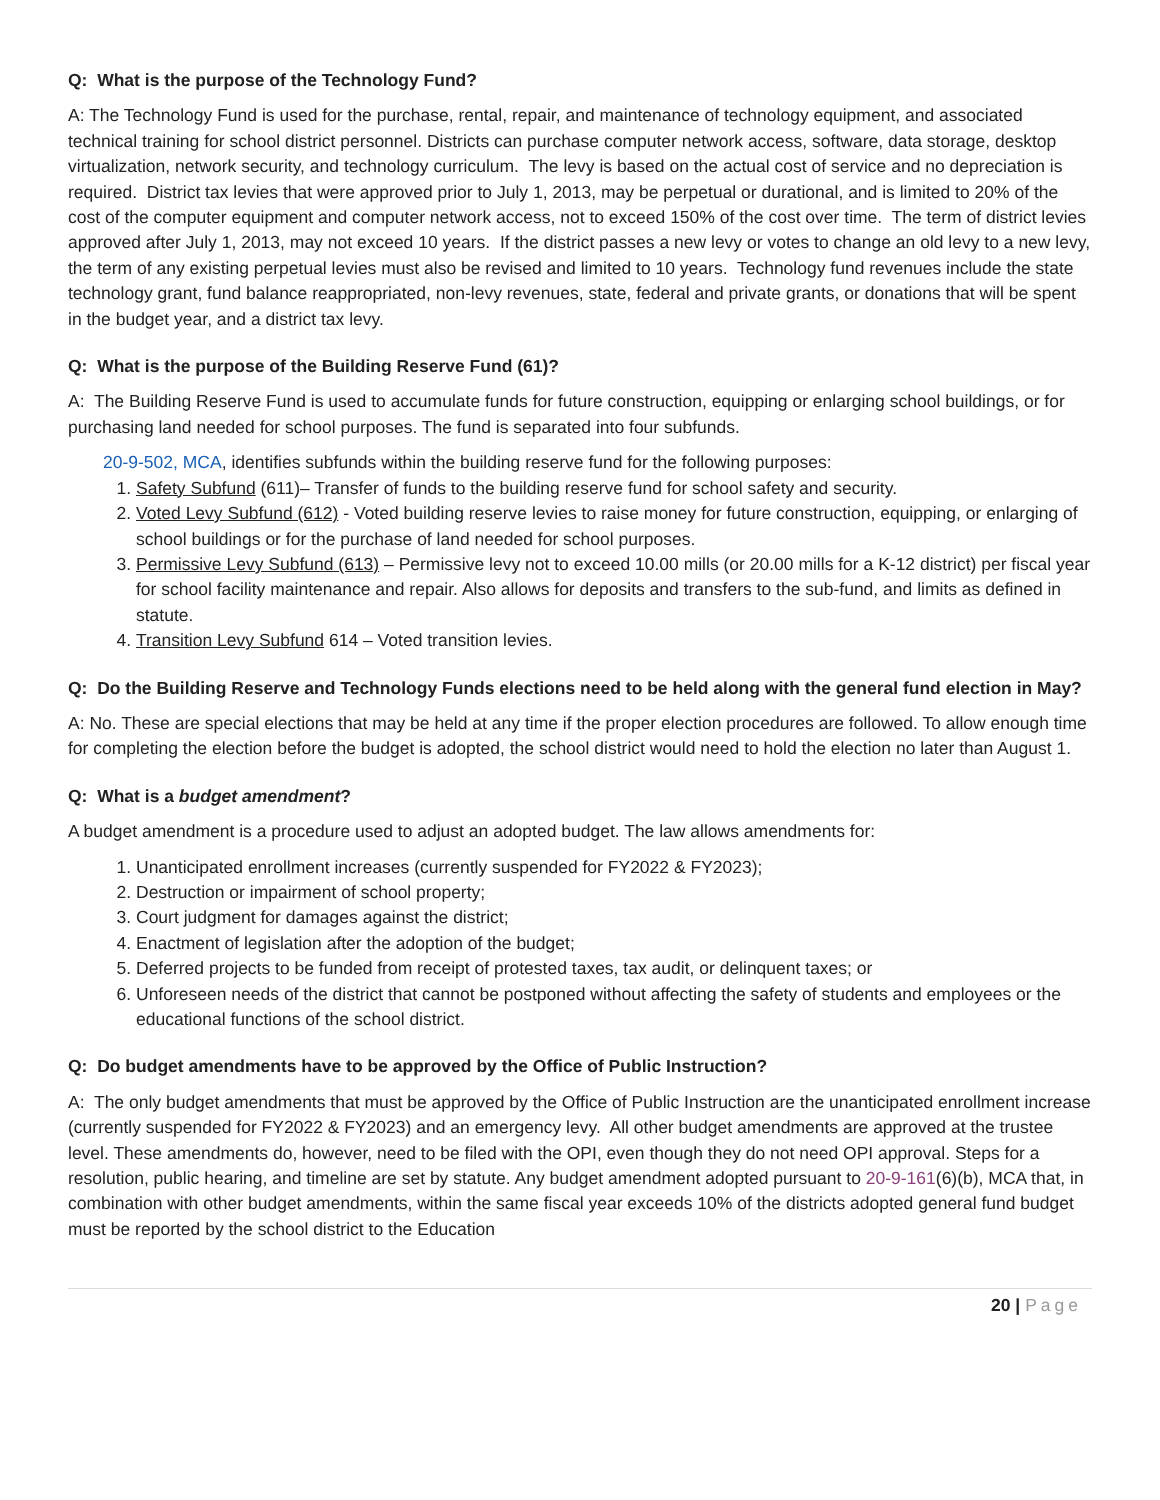Q: What is the purpose of the Technology Fund?
A: The Technology Fund is used for the purchase, rental, repair, and maintenance of technology equipment, and associated technical training for school district personnel. Districts can purchase computer network access, software, data storage, desktop virtualization, network security, and technology curriculum. The levy is based on the actual cost of service and no depreciation is required. District tax levies that were approved prior to July 1, 2013, may be perpetual or durational, and is limited to 20% of the cost of the computer equipment and computer network access, not to exceed 150% of the cost over time. The term of district levies approved after July 1, 2013, may not exceed 10 years. If the district passes a new levy or votes to change an old levy to a new levy, the term of any existing perpetual levies must also be revised and limited to 10 years. Technology fund revenues include the state technology grant, fund balance reappropriated, non-levy revenues, state, federal and private grants, or donations that will be spent in the budget year, and a district tax levy.
Q: What is the purpose of the Building Reserve Fund (61)?
A: The Building Reserve Fund is used to accumulate funds for future construction, equipping or enlarging school buildings, or for purchasing land needed for school purposes. The fund is separated into four subfunds.
20-9-502, MCA, identifies subfunds within the building reserve fund for the following purposes:
1. Safety Subfund (611)– Transfer of funds to the building reserve fund for school safety and security.
2. Voted Levy Subfund (612) - Voted building reserve levies to raise money for future construction, equipping, or enlarging of school buildings or for the purchase of land needed for school purposes.
3. Permissive Levy Subfund (613) – Permissive levy not to exceed 10.00 mills (or 20.00 mills for a K-12 district) per fiscal year for school facility maintenance and repair. Also allows for deposits and transfers to the sub-fund, and limits as defined in statute.
4. Transition Levy Subfund 614 – Voted transition levies.
Q: Do the Building Reserve and Technology Funds elections need to be held along with the general fund election in May?
A: No. These are special elections that may be held at any time if the proper election procedures are followed. To allow enough time for completing the election before the budget is adopted, the school district would need to hold the election no later than August 1.
Q: What is a budget amendment?
A budget amendment is a procedure used to adjust an adopted budget. The law allows amendments for:
1. Unanticipated enrollment increases (currently suspended for FY2022 & FY2023);
2. Destruction or impairment of school property;
3. Court judgment for damages against the district;
4. Enactment of legislation after the adoption of the budget;
5. Deferred projects to be funded from receipt of protested taxes, tax audit, or delinquent taxes; or
6. Unforeseen needs of the district that cannot be postponed without affecting the safety of students and employees or the educational functions of the school district.
Q: Do budget amendments have to be approved by the Office of Public Instruction?
A: The only budget amendments that must be approved by the Office of Public Instruction are the unanticipated enrollment increase (currently suspended for FY2022 & FY2023) and an emergency levy. All other budget amendments are approved at the trustee level. These amendments do, however, need to be filed with the OPI, even though they do not need OPI approval. Steps for a resolution, public hearing, and timeline are set by statute. Any budget amendment adopted pursuant to 20-9-161(6)(b), MCA that, in combination with other budget amendments, within the same fiscal year exceeds 10% of the districts adopted general fund budget must be reported by the school district to the Education
20 | Page